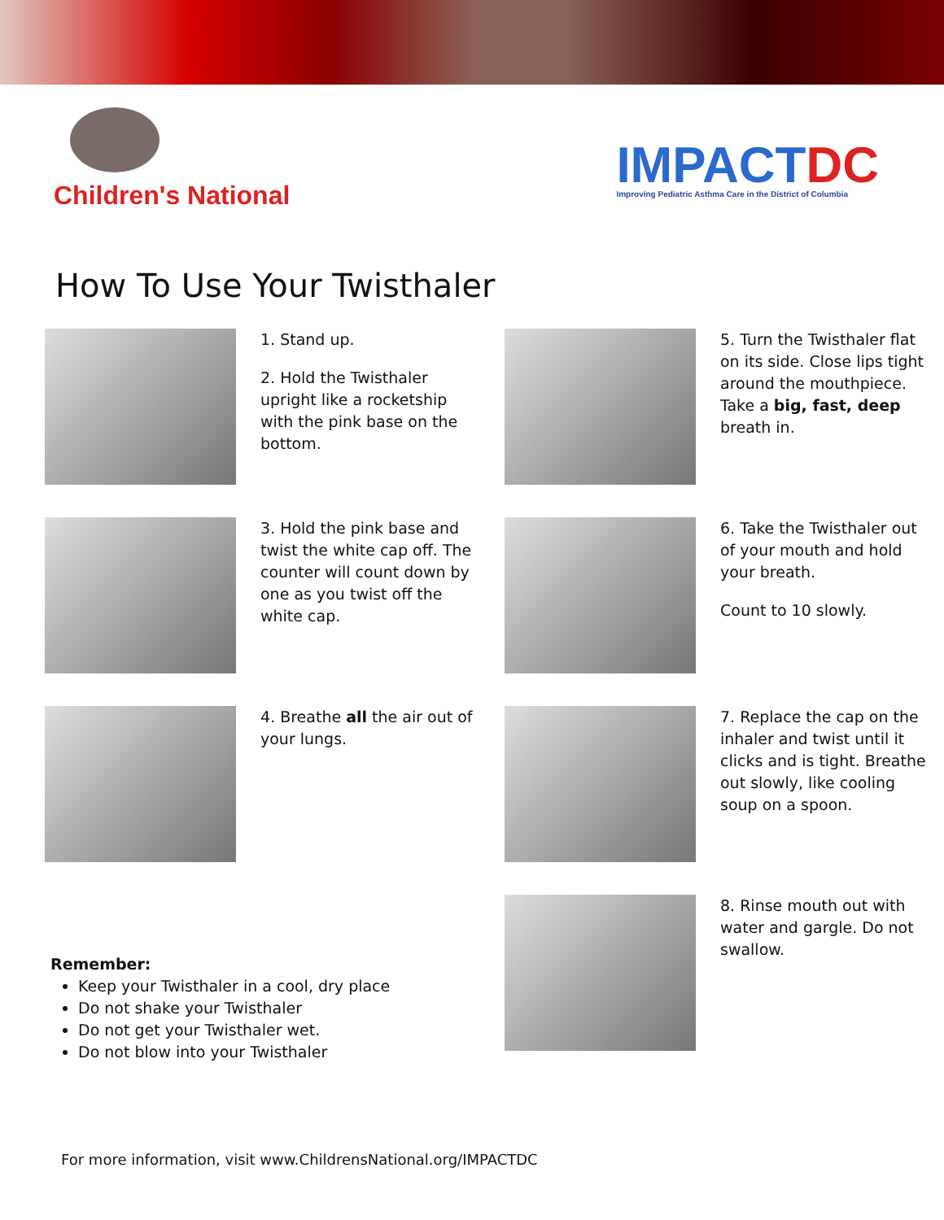Children's National
IMPACTDC
Improving Pediatric Asthma Care in the District of Columbia
How To Use Your Twisthaler
1. Stand up.
2. Hold the Twisthaler upright like a rocketship with the pink base on the bottom.
5. Turn the Twisthaler flat on its side. Close lips tight around the mouthpiece. Take a big, fast, deep breath in.
3. Hold the pink base and twist the white cap off. The counter will count down by one as you twist off the white cap.
6. Take the Twisthaler out of your mouth and hold your breath.
Count to 10 slowly.
4. Breathe all the air out of your lungs.
7. Replace the cap on the inhaler and twist until it clicks and is tight. Breathe out slowly, like cooling soup on a spoon.
8. Rinse mouth out with water and gargle. Do not swallow.
Remember:
Keep your Twisthaler in a cool, dry place
Do not shake your Twisthaler
Do not get your Twisthaler wet.
Do not blow into your Twisthaler
For more information, visit www.ChildrensNational.org/IMPACTDC